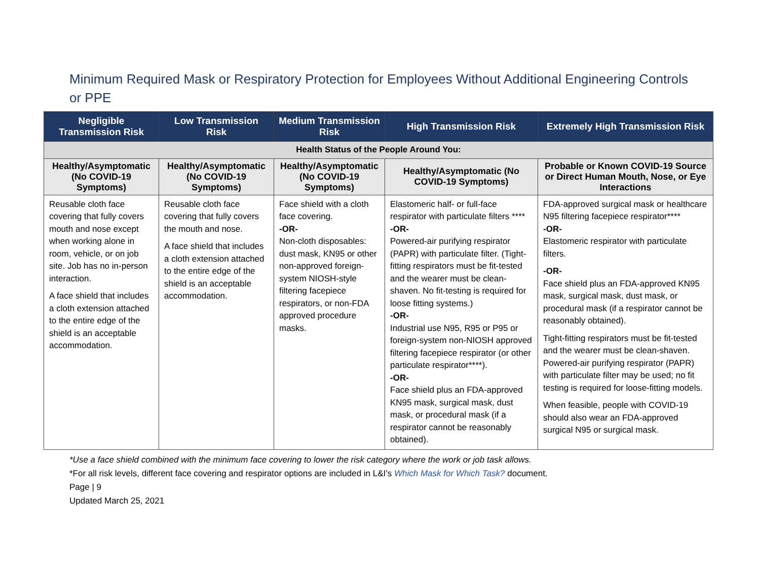Minimum Required Mask or Respiratory Protection for Employees Without Additional Engineering Controls or PPE
| Negligible Transmission Risk | Low Transmission Risk | Medium Transmission Risk | High Transmission Risk | Extremely High Transmission Risk |
| --- | --- | --- | --- | --- |
| Health Status of the People Around You: | | | | |
| Healthy/Asymptomatic (No COVID-19 Symptoms) | Healthy/Asymptomatic (No COVID-19 Symptoms) | Healthy/Asymptomatic (No COVID-19 Symptoms) | Healthy/Asymptomatic (No COVID-19 Symptoms) | Probable or Known COVID-19 Source or Direct Human Mouth, Nose, or Eye Interactions |
| Reusable cloth face covering that fully covers mouth and nose except when working alone in room, vehicle, or on job site. Job has no in-person interaction. A face shield that includes a cloth extension attached to the entire edge of the shield is an acceptable accommodation. | Reusable cloth face covering that fully covers the mouth and nose. A face shield that includes a cloth extension attached to the entire edge of the shield is an acceptable accommodation. | Face shield with a cloth face covering. -OR- Non-cloth disposables: dust mask, KN95 or other non-approved foreign-system NIOSH-style filtering facepiece respirators, or non-FDA approved procedure masks. | Elastomeric half- or full-face respirator with particulate filters **** -OR- Powered-air purifying respirator (PAPR) with particulate filter. (Tight-fitting respirators must be fit-tested and the wearer must be clean-shaven. No fit-testing is required for loose fitting systems.) -OR- Industrial use N95, R95 or P95 or foreign-system non-NIOSH approved filtering facepiece respirator (or other particulate respirator****). -OR- Face shield plus an FDA-approved KN95 mask, surgical mask, dust mask, or procedural mask (if a respirator cannot be reasonably obtained). | FDA-approved surgical mask or healthcare N95 filtering facepiece respirator**** -OR- Elastomeric respirator with particulate filters. -OR- Face shield plus an FDA-approved KN95 mask, surgical mask, dust mask, or procedural mask (if a respirator cannot be reasonably obtained). Tight-fitting respirators must be fit-tested and the wearer must be clean-shaven. Powered-air purifying respirator (PAPR) with particulate filter may be used; no fit testing is required for loose-fitting models. When feasible, people with COVID-19 should also wear an FDA-approved surgical N95 or surgical mask. |
*Use a face shield combined with the minimum face covering to lower the risk category where the work or job task allows.
*For all risk levels, different face covering and respirator options are included in L&I’s Which Mask for Which Task? document.
Page | 9
Updated March 25, 2021